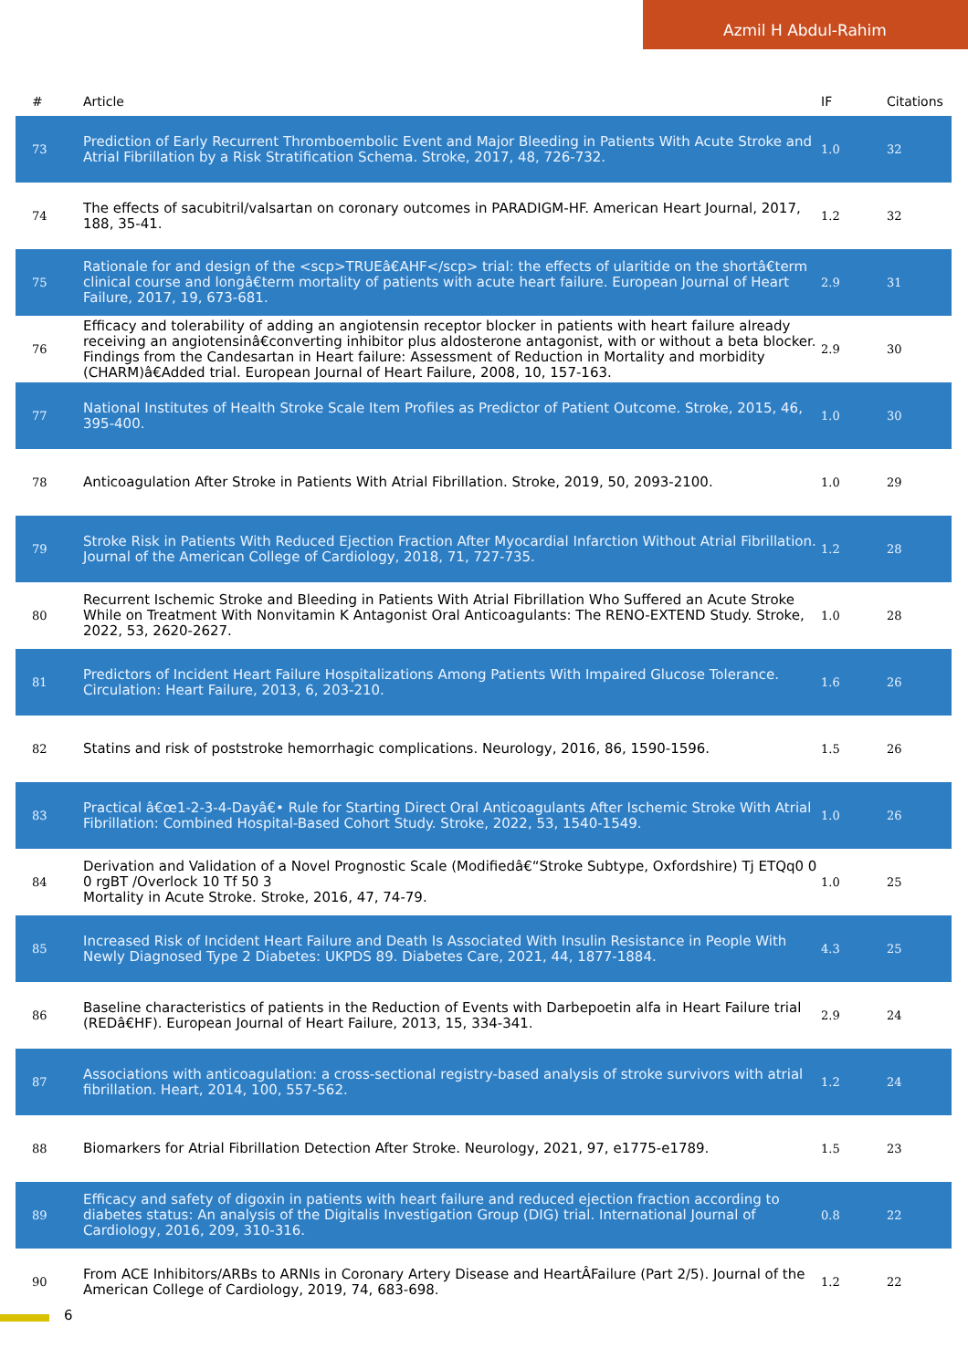Azmil H Abdul-Rahim
| # | Article | IF | Citations |
| --- | --- | --- | --- |
| 73 | Prediction of Early Recurrent Thromboembolic Event and Major Bleeding in Patients With Acute Stroke and Atrial Fibrillation by a Risk Stratification Schema. Stroke, 2017, 48, 726-732. | 1.0 | 32 |
| 74 | The effects of sacubitril/valsartan on coronary outcomes in PARADIGM-HF. American Heart Journal, 2017, 188, 35-41. | 1.2 | 32 |
| 75 | Rationale for and design of the <scp>TRUEâ€AHF</scp> trial: the effects of ularitide on the shortâ€term clinical course and longâ€term mortality of patients with acute heart failure. European Journal of Heart Failure, 2017, 19, 673-681. | 2.9 | 31 |
| 76 | Efficacy and tolerability of adding an angiotensin receptor blocker in patients with heart failure already receiving an angiotensinâ€converting inhibitor plus aldosterone antagonist, with or without a beta blocker. Findings from the Candesartan in Heart failure: Assessment of Reduction in Mortality and morbidity (CHARM)â€Added trial. European Journal of Heart Failure, 2008, 10, 157-163. | 2.9 | 30 |
| 77 | National Institutes of Health Stroke Scale Item Profiles as Predictor of Patient Outcome. Stroke, 2015, 46, 395-400. | 1.0 | 30 |
| 78 | Anticoagulation After Stroke in Patients With Atrial Fibrillation. Stroke, 2019, 50, 2093-2100. | 1.0 | 29 |
| 79 | Stroke Risk in Patients With Reduced Ejection Fraction After Myocardial Infarction Without Atrial Fibrillation. Journal of the American College of Cardiology, 2018, 71, 727-735. | 1.2 | 28 |
| 80 | Recurrent Ischemic Stroke and Bleeding in Patients With Atrial Fibrillation Who Suffered an Acute Stroke While on Treatment With Nonvitamin K Antagonist Oral Anticoagulants: The RENO-EXTEND Study. Stroke, 2022, 53, 2620-2627. | 1.0 | 28 |
| 81 | Predictors of Incident Heart Failure Hospitalizations Among Patients With Impaired Glucose Tolerance. Circulation: Heart Failure, 2013, 6, 203-210. | 1.6 | 26 |
| 82 | Statins and risk of poststroke hemorrhagic complications. Neurology, 2016, 86, 1590-1596. | 1.5 | 26 |
| 83 | Practical â€œ1-2-3-4-Dayâ€• Rule for Starting Direct Oral Anticoagulants After Ischemic Stroke With Atrial Fibrillation: Combined Hospital-Based Cohort Study. Stroke, 2022, 53, 1540-1549. | 1.0 | 26 |
| 84 | Derivation and Validation of a Novel Prognostic Scale (Modifiedâ€“Stroke Subtype, Oxfordshire) Tj ETQq0 0 0 rgBT /Overlock 10 Tf 50 3 Mortality in Acute Stroke. Stroke, 2016, 47, 74-79. | 1.0 | 25 |
| 85 | Increased Risk of Incident Heart Failure and Death Is Associated With Insulin Resistance in People With Newly Diagnosed Type 2 Diabetes: UKPDS 89. Diabetes Care, 2021, 44, 1877-1884. | 4.3 | 25 |
| 86 | Baseline characteristics of patients in the Reduction of Events with Darbepoetin alfa in Heart Failure trial (REDâ€HF). European Journal of Heart Failure, 2013, 15, 334-341. | 2.9 | 24 |
| 87 | Associations with anticoagulation: a cross-sectional registry-based analysis of stroke survivors with atrial fibrillation. Heart, 2014, 100, 557-562. | 1.2 | 24 |
| 88 | Biomarkers for Atrial Fibrillation Detection After Stroke. Neurology, 2021, 97, e1775-e1789. | 1.5 | 23 |
| 89 | Efficacy and safety of digoxin in patients with heart failure and reduced ejection fraction according to diabetes status: An analysis of the Digitalis Investigation Group (DIG) trial. International Journal of Cardiology, 2016, 209, 310-316. | 0.8 | 22 |
| 90 | From ACE Inhibitors/ARBs to ARNIs in Coronary Artery Disease and HeartÂFailure (Part 2/5). Journal of the American College of Cardiology, 2019, 74, 683-698. | 1.2 | 22 |
6